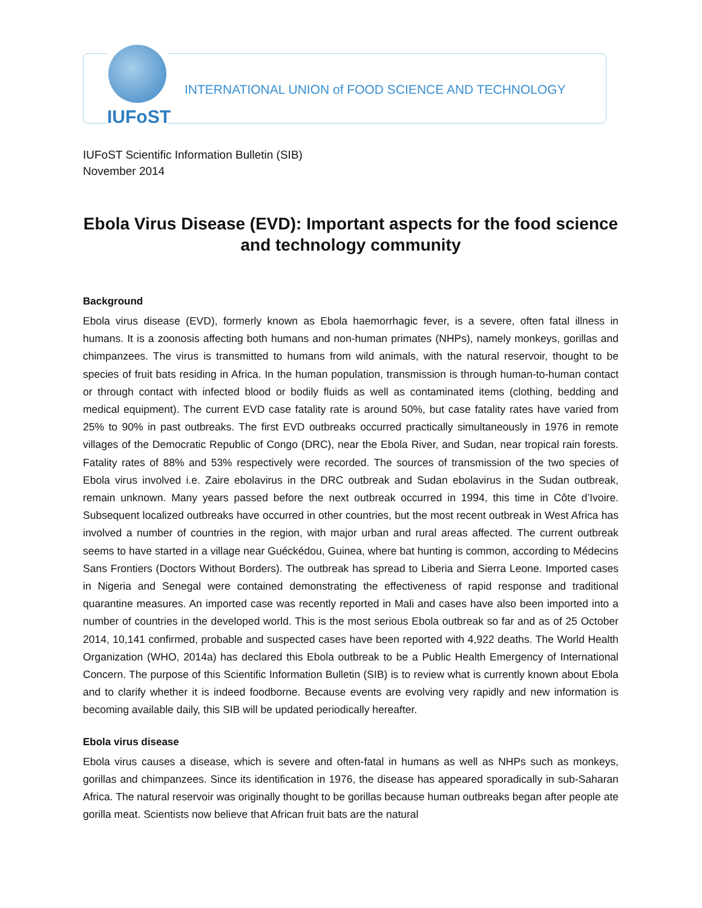IUFoST
INTERNATIONAL UNION of FOOD SCIENCE AND TECHNOLOGY
IUFoST Scientific Information Bulletin (SIB)
November 2014
Ebola Virus Disease (EVD): Important aspects for the food science and technology community
Background
Ebola virus disease (EVD), formerly known as Ebola haemorrhagic fever, is a severe, often fatal illness in humans. It is a zoonosis affecting both humans and non-human primates (NHPs), namely monkeys, gorillas and chimpanzees. The virus is transmitted to humans from wild animals, with the natural reservoir, thought to be species of fruit bats residing in Africa. In the human population, transmission is through human-to-human contact or through contact with infected blood or bodily fluids as well as contaminated items (clothing, bedding and medical equipment). The current EVD case fatality rate is around 50%, but case fatality rates have varied from 25% to 90% in past outbreaks. The first EVD outbreaks occurred practically simultaneously in 1976 in remote villages of the Democratic Republic of Congo (DRC), near the Ebola River, and Sudan, near tropical rain forests. Fatality rates of 88% and 53% respectively were recorded. The sources of transmission of the two species of Ebola virus involved i.e. Zaire ebolavirus in the DRC outbreak and Sudan ebolavirus in the Sudan outbreak, remain unknown. Many years passed before the next outbreak occurred in 1994, this time in Côte d’Ivoire. Subsequent localized outbreaks have occurred in other countries, but the most recent outbreak in West Africa has involved a number of countries in the region, with major urban and rural areas affected. The current outbreak seems to have started in a village near Guéckédou, Guinea, where bat hunting is common, according to Médecins Sans Frontiers (Doctors Without Borders). The outbreak has spread to Liberia and Sierra Leone. Imported cases in Nigeria and Senegal were contained demonstrating the effectiveness of rapid response and traditional quarantine measures. An imported case was recently reported in Mali and cases have also been imported into a number of countries in the developed world. This is the most serious Ebola outbreak so far and as of 25 October 2014, 10,141 confirmed, probable and suspected cases have been reported with 4,922 deaths. The World Health Organization (WHO, 2014a) has declared this Ebola outbreak to be a Public Health Emergency of International Concern. The purpose of this Scientific Information Bulletin (SIB) is to review what is currently known about Ebola and to clarify whether it is indeed foodborne. Because events are evolving very rapidly and new information is becoming available daily, this SIB will be updated periodically hereafter.
Ebola virus disease
Ebola virus causes a disease, which is severe and often-fatal in humans as well as NHPs such as monkeys, gorillas and chimpanzees. Since its identification in 1976, the disease has appeared sporadically in sub-Saharan Africa. The natural reservoir was originally thought to be gorillas because human outbreaks began after people ate gorilla meat. Scientists now believe that African fruit bats are the natural